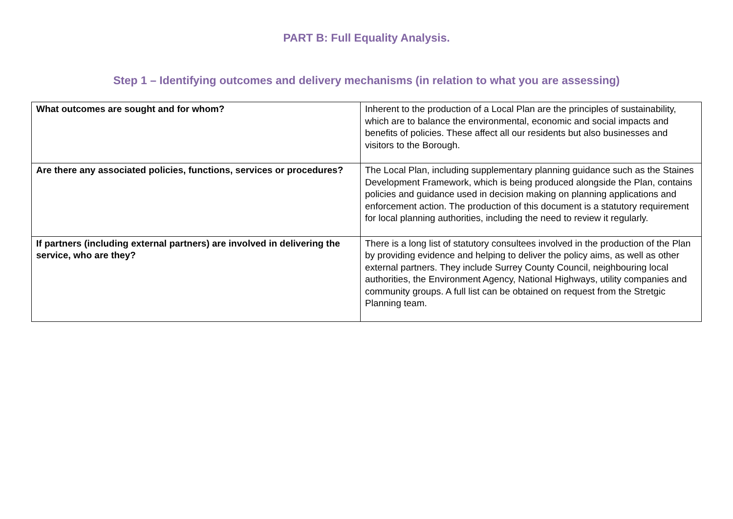PART B: Full Equality Analysis.
Step 1 – Identifying outcomes and delivery mechanisms (in relation to what you are assessing)
| What outcomes are sought and for whom? | Inherent to the production of a Local Plan are the principles of sustainability, which are to balance the environmental, economic and social impacts and benefits of policies. These affect all our residents but also businesses and visitors to the Borough. |
| Are there any associated policies, functions, services or procedures? | The Local Plan, including supplementary planning guidance such as the Staines Development Framework, which is being produced alongside the Plan, contains policies and guidance used in decision making on planning applications and enforcement action. The production of this document is a statutory requirement for local planning authorities, including the need to review it regularly. |
| If partners (including external partners) are involved in delivering the service, who are they? | There is a long list of statutory consultees involved in the production of the Plan by providing evidence and helping to deliver the policy aims, as well as other external partners. They include Surrey County Council, neighbouring local authorities, the Environment Agency, National Highways, utility companies and community groups. A full list can be obtained on request from the Stretgic Planning team. |